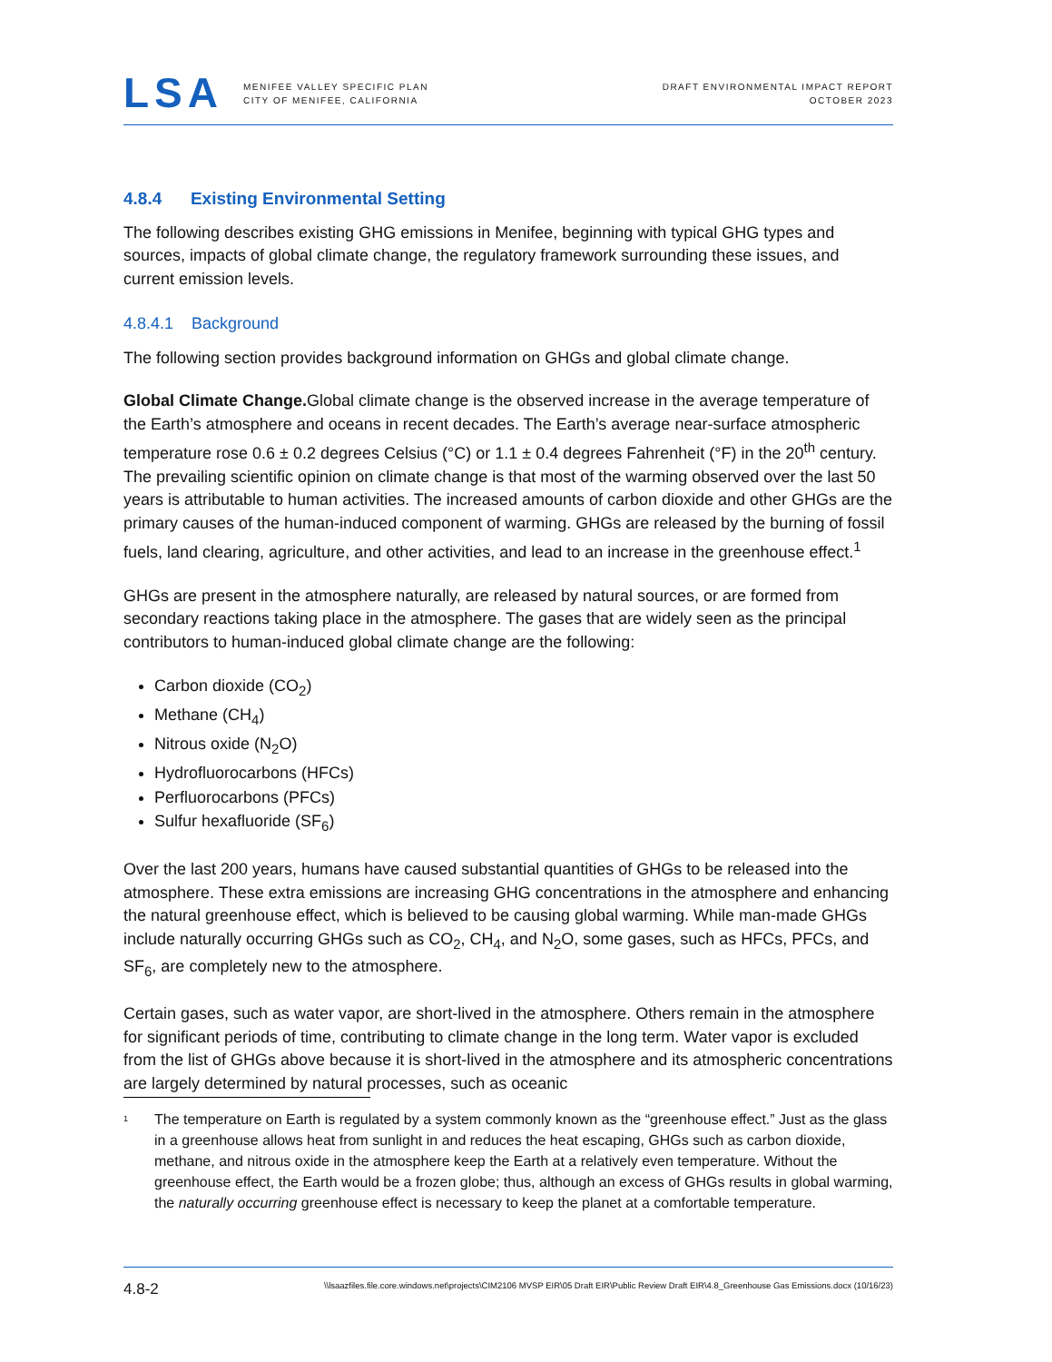LSA
MENIFEE VALLEY SPECIFIC PLAN
CITY OF MENIFEE, CALIFORNIA
DRAFT ENVIRONMENTAL IMPACT REPORT
OCTOBER 2023
4.8.4 Existing Environmental Setting
The following describes existing GHG emissions in Menifee, beginning with typical GHG types and sources, impacts of global climate change, the regulatory framework surrounding these issues, and current emission levels.
4.8.4.1 Background
The following section provides background information on GHGs and global climate change.
Global Climate Change. Global climate change is the observed increase in the average temperature of the Earth’s atmosphere and oceans in recent decades. The Earth’s average near-surface atmospheric temperature rose 0.6 ± 0.2 degrees Celsius (°C) or 1.1 ± 0.4 degrees Fahrenheit (°F) in the 20<sup>th</sup> century. The prevailing scientific opinion on climate change is that most of the warming observed over the last 50 years is attributable to human activities. The increased amounts of carbon dioxide and other GHGs are the primary causes of the human-induced component of warming. GHGs are released by the burning of fossil fuels, land clearing, agriculture, and other activities, and lead to an increase in the greenhouse effect.<sup>1</sup>
GHGs are present in the atmosphere naturally, are released by natural sources, or are formed from secondary reactions taking place in the atmosphere. The gases that are widely seen as the principal contributors to human-induced global climate change are the following:
Carbon dioxide (CO<sub>2</sub>)
Methane (CH<sub>4</sub>)
Nitrous oxide (N<sub>2</sub>O)
Hydrofluorocarbons (HFCs)
Perfluorocarbons (PFCs)
Sulfur hexafluoride (SF<sub>6</sub>)
Over the last 200 years, humans have caused substantial quantities of GHGs to be released into the atmosphere. These extra emissions are increasing GHG concentrations in the atmosphere and enhancing the natural greenhouse effect, which is believed to be causing global warming. While man-made GHGs include naturally occurring GHGs such as CO<sub>2</sub>, CH<sub>4</sub>, and N<sub>2</sub>O, some gases, such as HFCs, PFCs, and SF<sub>6</sub>, are completely new to the atmosphere.
Certain gases, such as water vapor, are short-lived in the atmosphere. Others remain in the atmosphere for significant periods of time, contributing to climate change in the long term. Water vapor is excluded from the list of GHGs above because it is short-lived in the atmosphere and its atmospheric concentrations are largely determined by natural processes, such as oceanic
<sup>1</sup> The temperature on Earth is regulated by a system commonly known as the “greenhouse effect.” Just as the glass in a greenhouse allows heat from sunlight in and reduces the heat escaping, GHGs such as carbon dioxide, methane, and nitrous oxide in the atmosphere keep the Earth at a relatively even temperature. Without the greenhouse effect, the Earth would be a frozen globe; thus, although an excess of GHGs results in global warming, the naturally occurring greenhouse effect is necessary to keep the planet at a comfortable temperature.
4.8-2 \\lsaazfiles.file.core.windows.net\projects\CIM2106 MVSP EIR\05 Draft EIR\Public Review Draft EIR\4.8_Greenhouse Gas Emissions.docx (10/16/23)